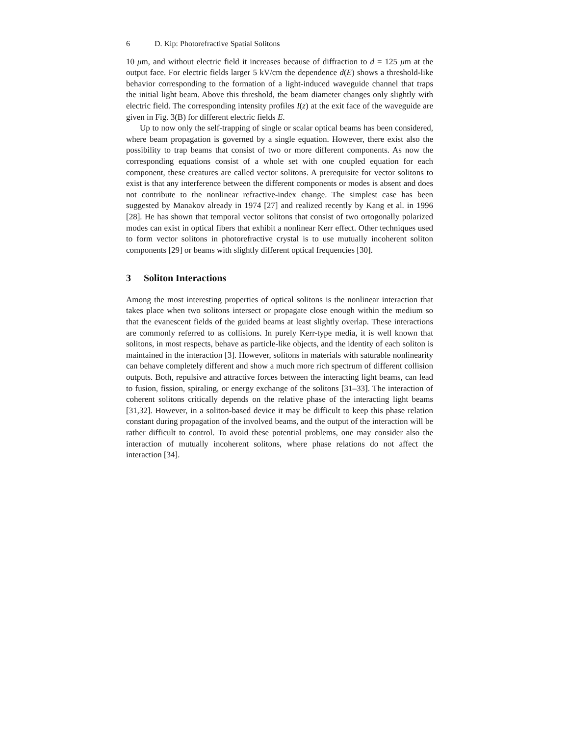6 D. Kip: Photorefractive Spatial Solitons
10 μm, and without electric field it increases because of diffraction to d = 125 μm at the output face. For electric fields larger 5 kV/cm the dependence d(E) shows a threshold-like behavior corresponding to the formation of a light-induced waveguide channel that traps the initial light beam. Above this threshold, the beam diameter changes only slightly with electric field. The corresponding intensity profiles I(z) at the exit face of the waveguide are given in Fig. 3(B) for different electric fields E.
Up to now only the self-trapping of single or scalar optical beams has been considered, where beam propagation is governed by a single equation. However, there exist also the possibility to trap beams that consist of two or more different components. As now the corresponding equations consist of a whole set with one coupled equation for each component, these creatures are called vector solitons. A prerequisite for vector solitons to exist is that any interference between the different components or modes is absent and does not contribute to the nonlinear refractive-index change. The simplest case has been suggested by Manakov already in 1974 [27] and realized recently by Kang et al. in 1996 [28]. He has shown that temporal vector solitons that consist of two ortogonally polarized modes can exist in optical fibers that exhibit a nonlinear Kerr effect. Other techniques used to form vector solitons in photorefractive crystal is to use mutually incoherent soliton components [29] or beams with slightly different optical frequencies [30].
3 Soliton Interactions
Among the most interesting properties of optical solitons is the nonlinear interaction that takes place when two solitons intersect or propagate close enough within the medium so that the evanescent fields of the guided beams at least slightly overlap. These interactions are commonly referred to as collisions. In purely Kerr-type media, it is well known that solitons, in most respects, behave as particle-like objects, and the identity of each soliton is maintained in the interaction [3]. However, solitons in materials with saturable nonlinearity can behave completely different and show a much more rich spectrum of different collision outputs. Both, repulsive and attractive forces between the interacting light beams, can lead to fusion, fission, spiraling, or energy exchange of the solitons [31–33]. The interaction of coherent solitons critically depends on the relative phase of the interacting light beams [31,32]. However, in a soliton-based device it may be difficult to keep this phase relation constant during propagation of the involved beams, and the output of the interaction will be rather difficult to control. To avoid these potential problems, one may consider also the interaction of mutually incoherent solitons, where phase relations do not affect the interaction [34].